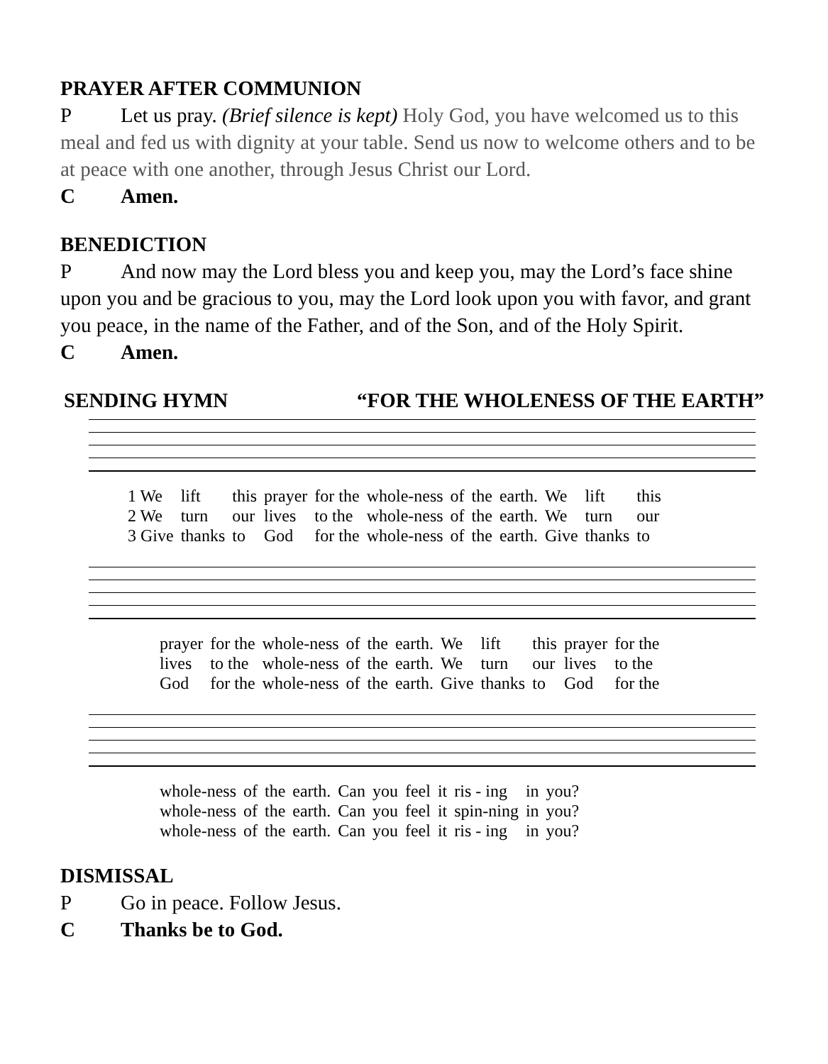PRAYER AFTER COMMUNION
P Let us pray. (Brief silence is kept) Holy God, you have welcomed us to this meal and fed us with dignity at your table. Send us now to welcome others and to be at peace with one another, through Jesus Christ our Lord.
C Amen.
BENEDICTION
P And now may the Lord bless you and keep you, may the Lord’s face shine upon you and be gracious to you, may the Lord look upon you with favor, and grant you peace, in the name of the Father, and of the Son, and of the Holy Spirit.
C Amen.
SENDING HYMN “FOR THE WHOLENESS OF THE EARTH”
| 1 We | lift | this | prayer | for the | whole-ness | of | the | earth. | We | lift | this |
| 2 We | turn | our | lives | to the | whole-ness | of | the | earth. | We | turn | our |
| 3 Give | thanks | to | God | for the | whole-ness | of | the | earth. | Give | thanks | to |
| prayer | for the | whole-ness | of | the | earth. | We | lift | this | prayer | for the |
| lives | to the | whole-ness | of | the | earth. | We | turn | our | lives | to the |
| God | for the | whole-ness | of | the | earth. | Give | thanks | to | God | for the |
| whole-ness | of | the | earth. | Can | you | feel | it | ris - ing | in | you? |
| whole-ness | of | the | earth. | Can | you | feel | it | spin-ning | in | you? |
| whole-ness | of | the | earth. | Can | you | feel | it | ris - ing | in | you? |
DISMISSAL
P Go in peace. Follow Jesus.
C Thanks be to God.